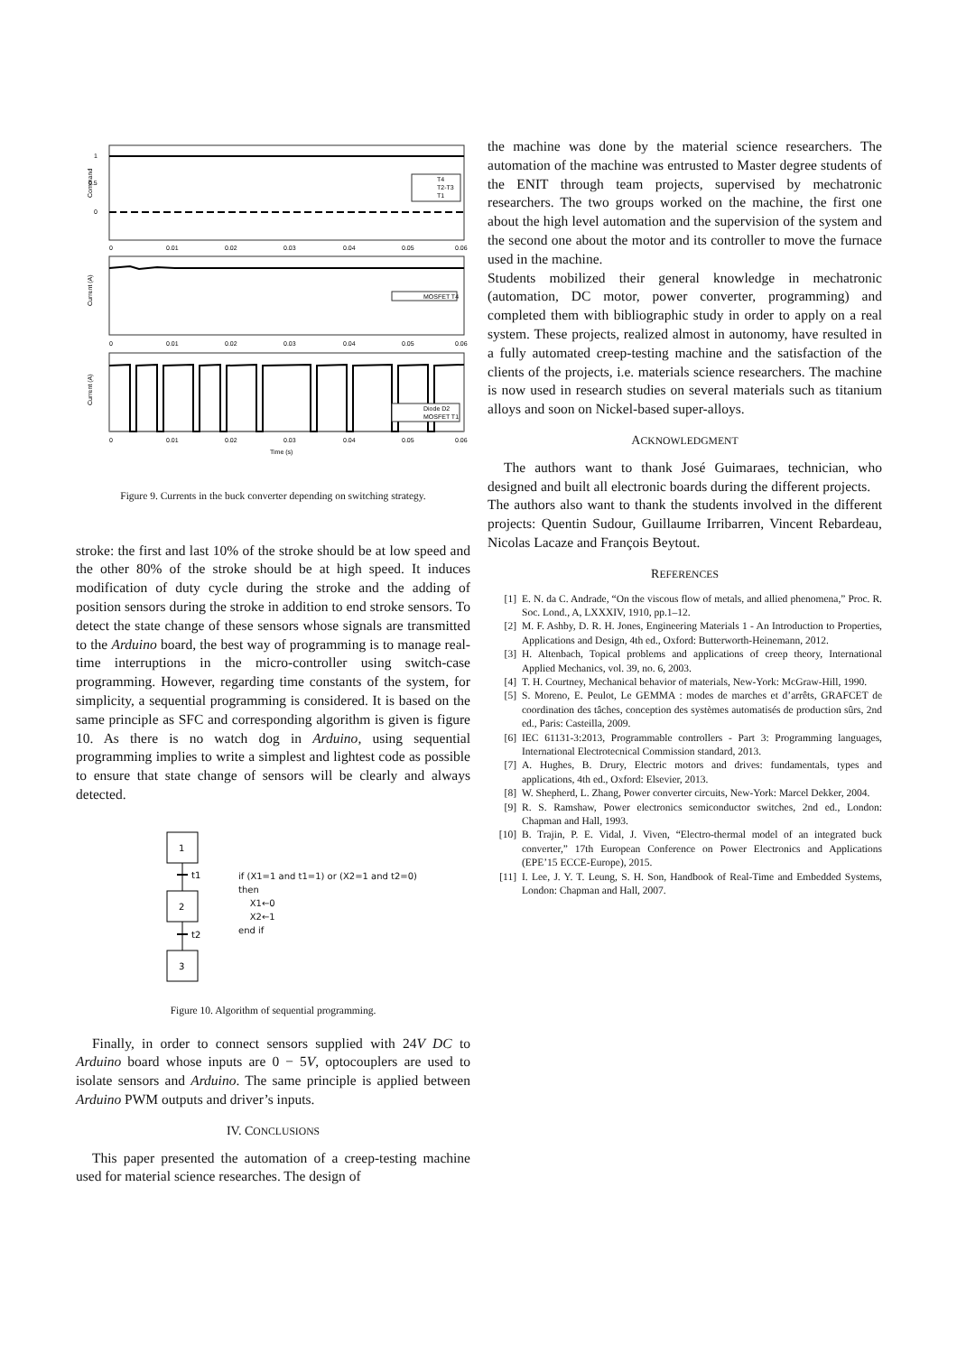1
0.5
0
Command
0
0.01
0.02
0.03
0.04
0.05
0.06
T4
T2-T3
T1
MOSFET T4
Current (A)
0
0.01
0.02
0.03
0.04
0.05
0.06
Diode D2
MOSFET T1
Current (A)
0
0.01
0.02
0.03
0.04
0.05
0.06
Time (s)
Figure 9. Currents in the buck converter depending on switching strategy.
stroke: the first and last 10% of the stroke should be at low speed and the other 80% of the stroke should be at high speed. It induces modification of duty cycle during the stroke and the adding of position sensors during the stroke in addition to end stroke sensors. To detect the state change of these sensors whose signals are transmitted to the Arduino board, the best way of programming is to manage real-time interruptions in the micro-controller using switch-case programming. However, regarding time constants of the system, for simplicity, a sequential programming is considered. It is based on the same principle as SFC and corresponding algorithm is given is figure 10. As there is no watch dog in Arduino, using sequential programming implies to write a simplest and lightest code as possible to ensure that state change of sensors will be clearly and always detected.
1
t1
2
t2
3
if (X1=1 and t1=1) or (X2=1 and t2=0)
then
X1←0
X2←1
end if
Figure 10. Algorithm of sequential programming.
Finally, in order to connect sensors supplied with 24V DC to Arduino board whose inputs are 0 − 5V, optocouplers are used to isolate sensors and Arduino. The same principle is applied between Arduino PWM outputs and driver’s inputs.
IV. CONCLUSIONS
This paper presented the automation of a creep-testing machine used for material science researches. The design of
the machine was done by the material science researchers. The automation of the machine was entrusted to Master degree students of the ENIT through team projects, supervised by mechatronic researchers. The two groups worked on the machine, the first one about the high level automation and the supervision of the system and the second one about the motor and its controller to move the furnace used in the machine.
Students mobilized their general knowledge in mechatronic (automation, DC motor, power converter, programming) and completed them with bibliographic study in order to apply on a real system. These projects, realized almost in autonomy, have resulted in a fully automated creep-testing machine and the satisfaction of the clients of the projects, i.e. materials science researchers. The machine is now used in research studies on several materials such as titanium alloys and soon on Nickel-based super-alloys.
ACKNOWLEDGMENT
The authors want to thank José Guimaraes, technician, who designed and built all electronic boards during the different projects.
The authors also want to thank the students involved in the different projects: Quentin Sudour, Guillaume Irribarren, Vincent Rebardeau, Nicolas Lacaze and François Beytout.
REFERENCES
[1] E. N. da C. Andrade, “On the viscous flow of metals, and allied phenomena,” Proc. R. Soc. Lond., A, LXXXIV, 1910, pp.1–12.
[2] M. F. Ashby, D. R. H. Jones, Engineering Materials 1 - An Introduction to Properties, Applications and Design, 4th ed., Oxford: Butterworth-Heinemann, 2012.
[3] H. Altenbach, Topical problems and applications of creep theory, International Applied Mechanics, vol. 39, no. 6, 2003.
[4] T. H. Courtney, Mechanical behavior of materials, New-York: McGraw-Hill, 1990.
[5] S. Moreno, E. Peulot, Le GEMMA : modes de marches et d’arrêts, GRAFCET de coordination des tâches, conception des systèmes automatisés de production sûrs, 2nd ed., Paris: Casteilla, 2009.
[6] IEC 61131-3:2013, Programmable controllers - Part 3: Programming languages, International Electrotecnical Commission standard, 2013.
[7] A. Hughes, B. Drury, Electric motors and drives: fundamentals, types and applications, 4th ed., Oxford: Elsevier, 2013.
[8] W. Shepherd, L. Zhang, Power converter circuits, New-York: Marcel Dekker, 2004.
[9] R. S. Ramshaw, Power electronics semiconductor switches, 2nd ed., London: Chapman and Hall, 1993.
[10] B. Trajin, P. E. Vidal, J. Viven, “Electro-thermal model of an integrated buck converter,” 17th European Conference on Power Electronics and Applications (EPE’15 ECCE-Europe), 2015.
[11] I. Lee, J. Y. T. Leung, S. H. Son, Handbook of Real-Time and Embedded Systems, London: Chapman and Hall, 2007.